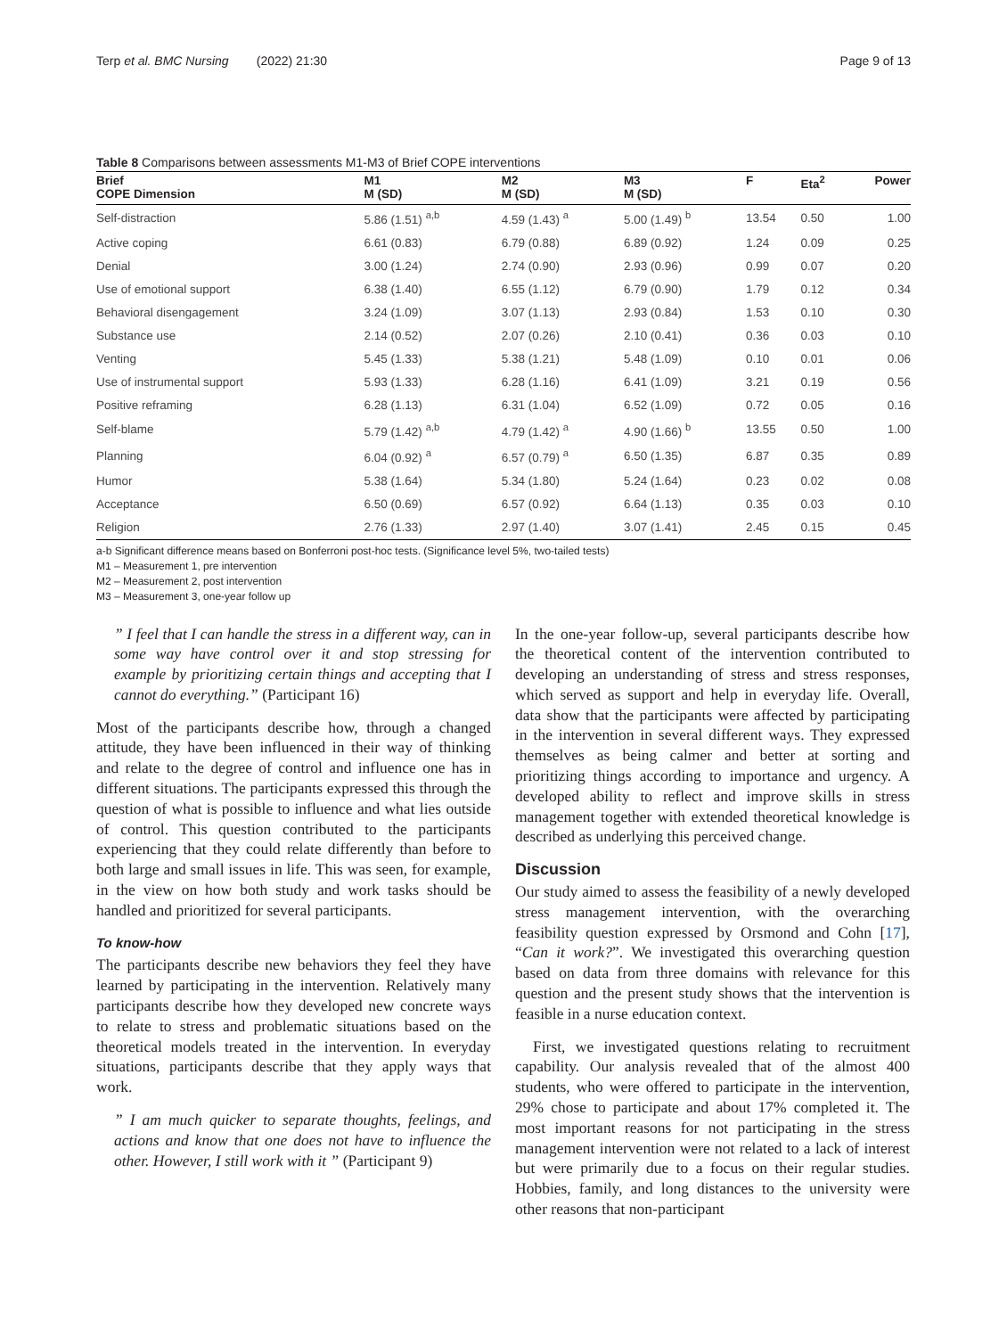Terp et al. BMC Nursing (2022) 21:30 Page 9 of 13
Table 8 Comparisons between assessments M1-M3 of Brief COPE interventions
| Brief COPE Dimension | M1 M (SD) | M2 M (SD) | M3 M (SD) | F | Eta<sup>2</sup> | Power |
| --- | --- | --- | --- | --- | --- | --- |
| Self-distraction | 5.86 (1.51) <sup>a,b</sup> | 4.59 (1.43) <sup>a</sup> | 5.00 (1.49) <sup>b</sup> | 13.54 | 0.50 | 1.00 |
| Active coping | 6.61 (0.83) | 6.79 (0.88) | 6.89 (0.92) | 1.24 | 0.09 | 0.25 |
| Denial | 3.00 (1.24) | 2.74 (0.90) | 2.93 (0.96) | 0.99 | 0.07 | 0.20 |
| Use of emotional support | 6.38 (1.40) | 6.55 (1.12) | 6.79 (0.90) | 1.79 | 0.12 | 0.34 |
| Behavioral disengagement | 3.24 (1.09) | 3.07 (1.13) | 2.93 (0.84) | 1.53 | 0.10 | 0.30 |
| Substance use | 2.14 (0.52) | 2.07 (0.26) | 2.10 (0.41) | 0.36 | 0.03 | 0.10 |
| Venting | 5.45 (1.33) | 5.38 (1.21) | 5.48 (1.09) | 0.10 | 0.01 | 0.06 |
| Use of instrumental support | 5.93 (1.33) | 6.28 (1.16) | 6.41 (1.09) | 3.21 | 0.19 | 0.56 |
| Positive reframing | 6.28 (1.13) | 6.31 (1.04) | 6.52 (1.09) | 0.72 | 0.05 | 0.16 |
| Self-blame | 5.79 (1.42) <sup>a,b</sup> | 4.79 (1.42) <sup>a</sup> | 4.90 (1.66) <sup>b</sup> | 13.55 | 0.50 | 1.00 |
| Planning | 6.04 (0.92) <sup>a</sup> | 6.57 (0.79) <sup>a</sup> | 6.50 (1.35) | 6.87 | 0.35 | 0.89 |
| Humor | 5.38 (1.64) | 5.34 (1.80) | 5.24 (1.64) | 0.23 | 0.02 | 0.08 |
| Acceptance | 6.50 (0.69) | 6.57 (0.92) | 6.64 (1.13) | 0.35 | 0.03 | 0.10 |
| Religion | 2.76 (1.33) | 2.97 (1.40) | 3.07 (1.41) | 2.45 | 0.15 | 0.45 |
a-b Significant difference means based on Bonferroni post-hoc tests. (Significance level 5%, two-tailed tests)
M1 – Measurement 1, pre intervention
M2 – Measurement 2, post intervention
M3 – Measurement 3, one-year follow up
” I feel that I can handle the stress in a different way, can in some way have control over it and stop stressing for example by prioritizing certain things and accepting that I cannot do everything.” (Participant 16)
Most of the participants describe how, through a changed attitude, they have been influenced in their way of thinking and relate to the degree of control and influence one has in different situations. The participants expressed this through the question of what is possible to influence and what lies outside of control. This question contributed to the participants experiencing that they could relate differently than before to both large and small issues in life. This was seen, for example, in the view on how both study and work tasks should be handled and prioritized for several participants.
To know-how
The participants describe new behaviors they feel they have learned by participating in the intervention. Relatively many participants describe how they developed new concrete ways to relate to stress and problematic situations based on the theoretical models treated in the intervention. In everyday situations, participants describe that they apply ways that work.
” I am much quicker to separate thoughts, feelings, and actions and know that one does not have to influence the other. However, I still work with it ” (Participant 9)
In the one-year follow-up, several participants describe how the theoretical content of the intervention contributed to developing an understanding of stress and stress responses, which served as support and help in everyday life. Overall, data show that the participants were affected by participating in the intervention in several different ways. They expressed themselves as being calmer and better at sorting and prioritizing things according to importance and urgency. A developed ability to reflect and improve skills in stress management together with extended theoretical knowledge is described as underlying this perceived change.
Discussion
Our study aimed to assess the feasibility of a newly developed stress management intervention, with the overarching feasibility question expressed by Orsmond and Cohn [17], “Can it work?”. We investigated this overarching question based on data from three domains with relevance for this question and the present study shows that the intervention is feasible in a nurse education context.
First, we investigated questions relating to recruitment capability. Our analysis revealed that of the almost 400 students, who were offered to participate in the intervention, 29% chose to participate and about 17% completed it. The most important reasons for not participating in the stress management intervention were not related to a lack of interest but were primarily due to a focus on their regular studies. Hobbies, family, and long distances to the university were other reasons that non-participant